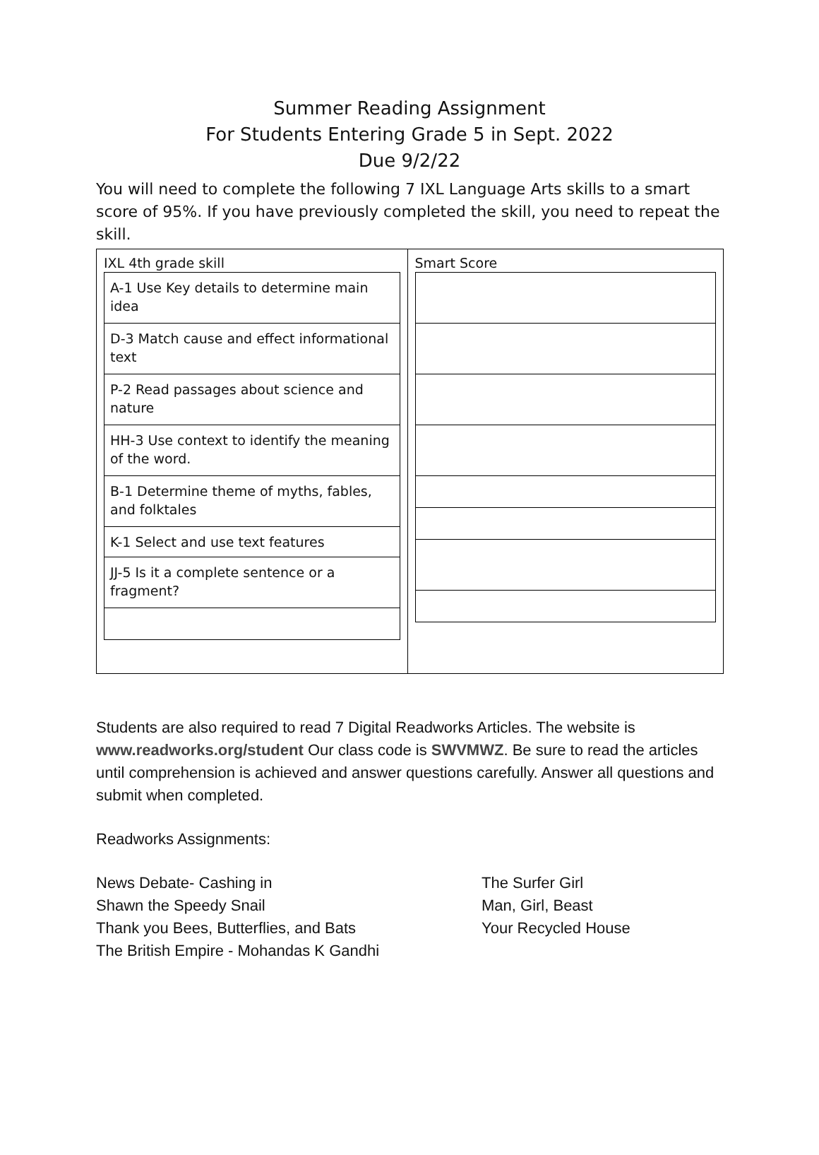Summer Reading Assignment
For Students Entering Grade 5 in Sept. 2022
Due 9/2/22
You will need to complete the following 7 IXL Language Arts skills to a smart score of 95%. If you have previously completed the skill, you need to repeat the skill.
IXL 4th grade skill
| A-1 Use Key details to determine main idea |
| D-3 Match cause and effect informational text |
| P-2 Read passages about science and nature |
| HH-3 Use context to identify the meaning of the word. |
| B-1 Determine theme of myths, fables, and folktales |
| K-1 Select and use text features |
| JJ-5 Is it a complete sentence or a fragment? |
Smart Score
Students are also required to read 7 Digital Readworks Articles. The website is www.readworks.org/student Our class code is SWVMWZ. Be sure to read the articles until comprehension is achieved and answer questions carefully. Answer all questions and submit when completed.
Readworks Assignments:
News Debate- Cashing in
Shawn the Speedy Snail
Thank you Bees, Butterflies, and Bats
The British Empire - Mohandas K Gandhi
The Surfer Girl
Man, Girl, Beast
Your Recycled House